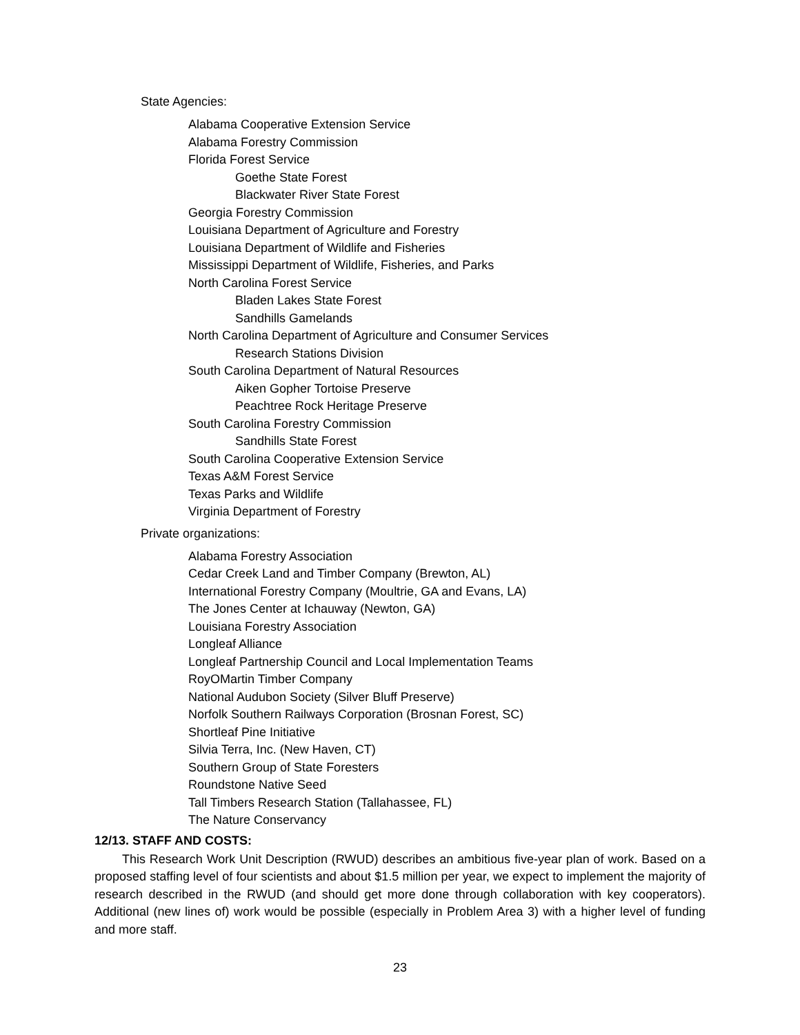State Agencies:
Alabama Cooperative Extension Service
Alabama Forestry Commission
Florida Forest Service
Goethe State Forest
Blackwater River State Forest
Georgia Forestry Commission
Louisiana Department of Agriculture and Forestry
Louisiana Department of Wildlife and Fisheries
Mississippi Department of Wildlife, Fisheries, and Parks
North Carolina Forest Service
Bladen Lakes State Forest
Sandhills Gamelands
North Carolina Department of Agriculture and Consumer Services
Research Stations Division
South Carolina Department of Natural Resources
Aiken Gopher Tortoise Preserve
Peachtree Rock Heritage Preserve
South Carolina Forestry Commission
Sandhills State Forest
South Carolina Cooperative Extension Service
Texas A&M Forest Service
Texas Parks and Wildlife
Virginia Department of Forestry
Private organizations:
Alabama Forestry Association
Cedar Creek Land and Timber Company (Brewton, AL)
International Forestry Company (Moultrie, GA and Evans, LA)
The Jones Center at Ichauway (Newton, GA)
Louisiana Forestry Association
Longleaf Alliance
Longleaf Partnership Council and Local Implementation Teams
RoyOMartin Timber Company
National Audubon Society (Silver Bluff Preserve)
Norfolk Southern Railways Corporation (Brosnan Forest, SC)
Shortleaf Pine Initiative
Silvia Terra, Inc. (New Haven, CT)
Southern Group of State Foresters
Roundstone Native Seed
Tall Timbers Research Station (Tallahassee, FL)
The Nature Conservancy
12/13. STAFF AND COSTS:
This Research Work Unit Description (RWUD) describes an ambitious five-year plan of work. Based on a proposed staffing level of four scientists and about $1.5 million per year, we expect to implement the majority of research described in the RWUD (and should get more done through collaboration with key cooperators). Additional (new lines of) work would be possible (especially in Problem Area 3) with a higher level of funding and more staff.
23